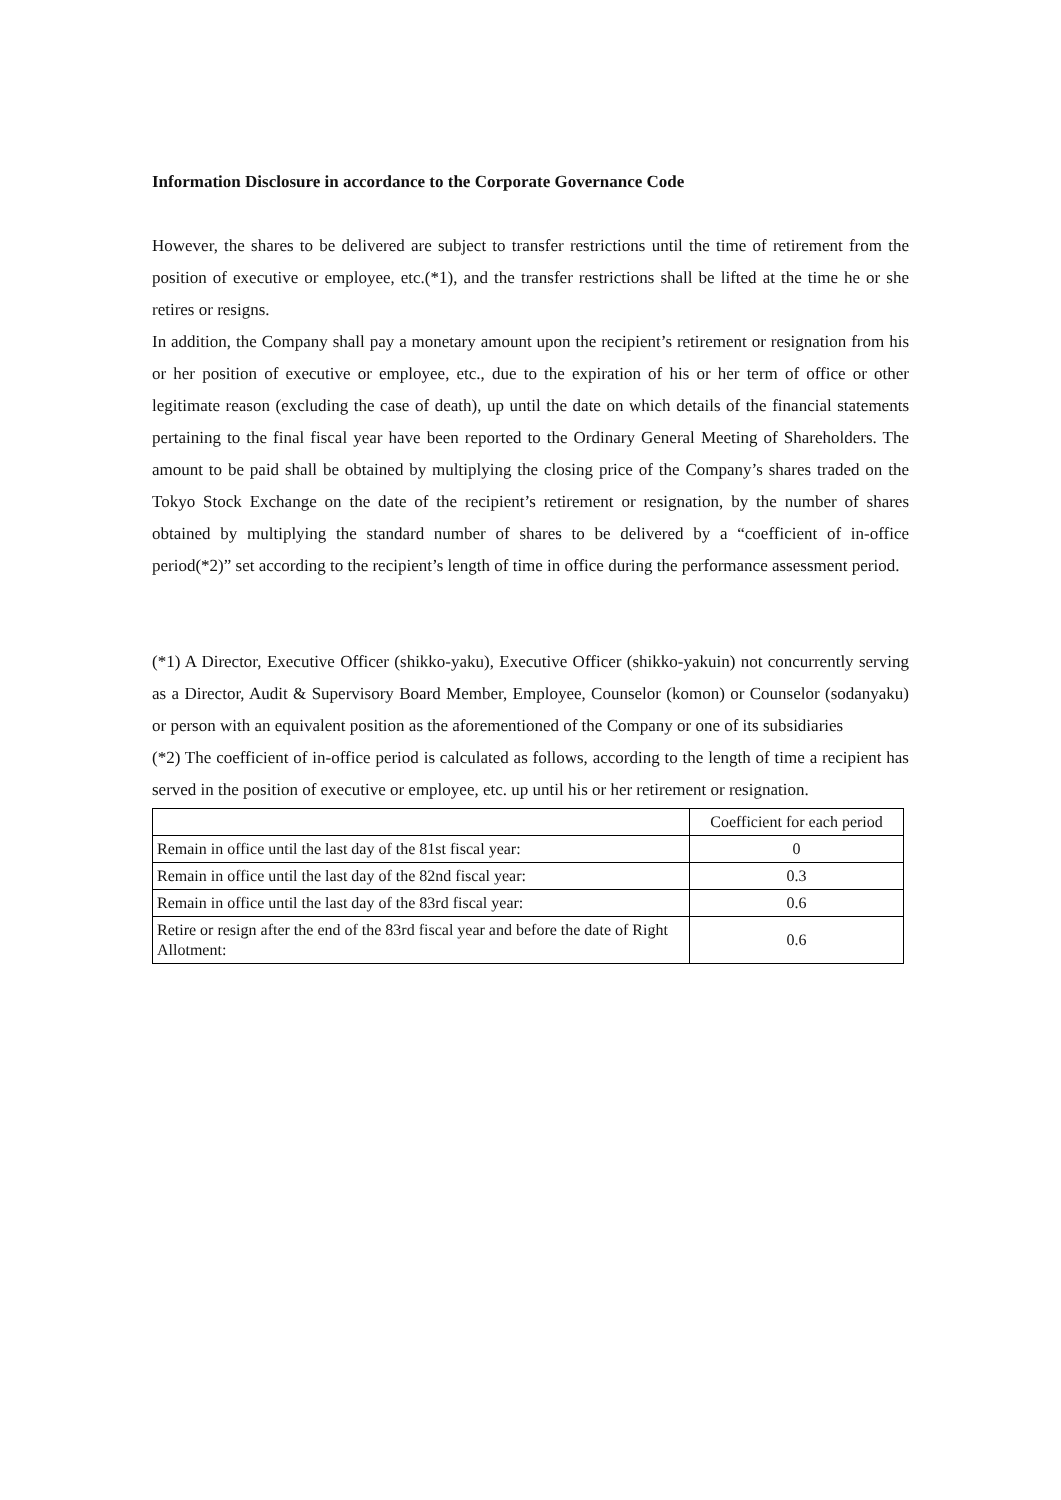Information Disclosure in accordance to the Corporate Governance Code
However, the shares to be delivered are subject to transfer restrictions until the time of retirement from the position of executive or employee, etc.(*1), and the transfer restrictions shall be lifted at the time he or she retires or resigns.
In addition, the Company shall pay a monetary amount upon the recipient’s retirement or resignation from his or her position of executive or employee, etc., due to the expiration of his or her term of office or other legitimate reason (excluding the case of death), up until the date on which details of the financial statements pertaining to the final fiscal year have been reported to the Ordinary General Meeting of Shareholders. The amount to be paid shall be obtained by multiplying the closing price of the Company’s shares traded on the Tokyo Stock Exchange on the date of the recipient’s retirement or resignation, by the number of shares obtained by multiplying the standard number of shares to be delivered by a “coefficient of in-office period(*2)” set according to the recipient’s length of time in office during the performance assessment period.
(*1) A Director, Executive Officer (shikko-yaku), Executive Officer (shikko-yakuin) not concurrently serving as a Director, Audit & Supervisory Board Member, Employee, Counselor (komon) or Counselor (sodanyaku) or person with an equivalent position as the aforementioned of the Company or one of its subsidiaries
(*2) The coefficient of in-office period is calculated as follows, according to the length of time a recipient has served in the position of executive or employee, etc. up until his or her retirement or resignation.
| | Coefficient for each period |
| Remain in office until the last day of the 81st fiscal year: | 0 |
| Remain in office until the last day of the 82nd fiscal year: | 0.3 |
| Remain in office until the last day of the 83rd fiscal year: | 0.6 |
| Retire or resign after the end of the 83rd fiscal year and before the date of Right Allotment: | 0.6 |